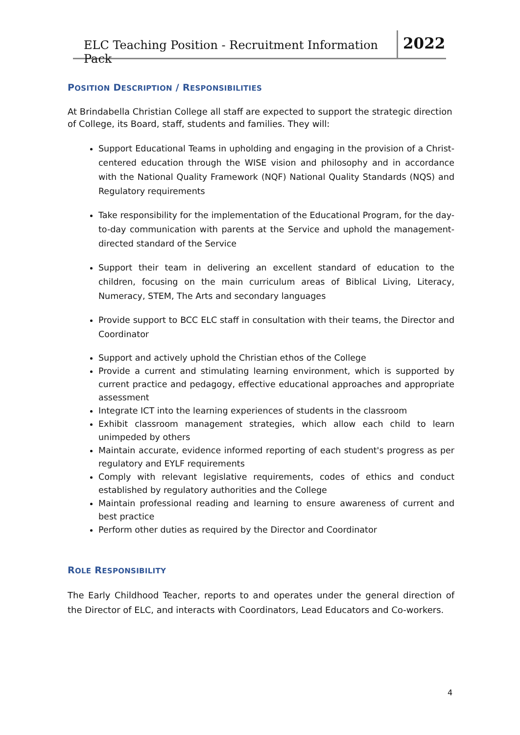ELC Teaching Position - Recruitment Information Pack
2022
POSITION DESCRIPTION / RESPONSIBILITIES
At Brindabella Christian College all staff are expected to support the strategic direction of College, its Board, staff, students and families. They will:
Support Educational Teams in upholding and engaging in the provision of a Christ-centered education through the WISE vision and philosophy and in accordance with the National Quality Framework (NQF) National Quality Standards (NQS) and Regulatory requirements
Take responsibility for the implementation of the Educational Program, for the day-to-day communication with parents at the Service and uphold the management-directed standard of the Service
Support their team in delivering an excellent standard of education to the children, focusing on the main curriculum areas of Biblical Living, Literacy, Numeracy, STEM, The Arts and secondary languages
Provide support to BCC ELC staff in consultation with their teams, the Director and Coordinator
Support and actively uphold the Christian ethos of the College
Provide a current and stimulating learning environment, which is supported by current practice and pedagogy, effective educational approaches and appropriate assessment
Integrate ICT into the learning experiences of students in the classroom
Exhibit classroom management strategies, which allow each child to learn unimpeded by others
Maintain accurate, evidence informed reporting of each student's progress as per regulatory and EYLF requirements
Comply with relevant legislative requirements, codes of ethics and conduct established by regulatory authorities and the College
Maintain professional reading and learning to ensure awareness of current and best practice
Perform other duties as required by the Director and Coordinator
ROLE RESPONSIBILITY
The Early Childhood Teacher, reports to and operates under the general direction of the Director of ELC, and interacts with Coordinators, Lead Educators and Co-workers.
4